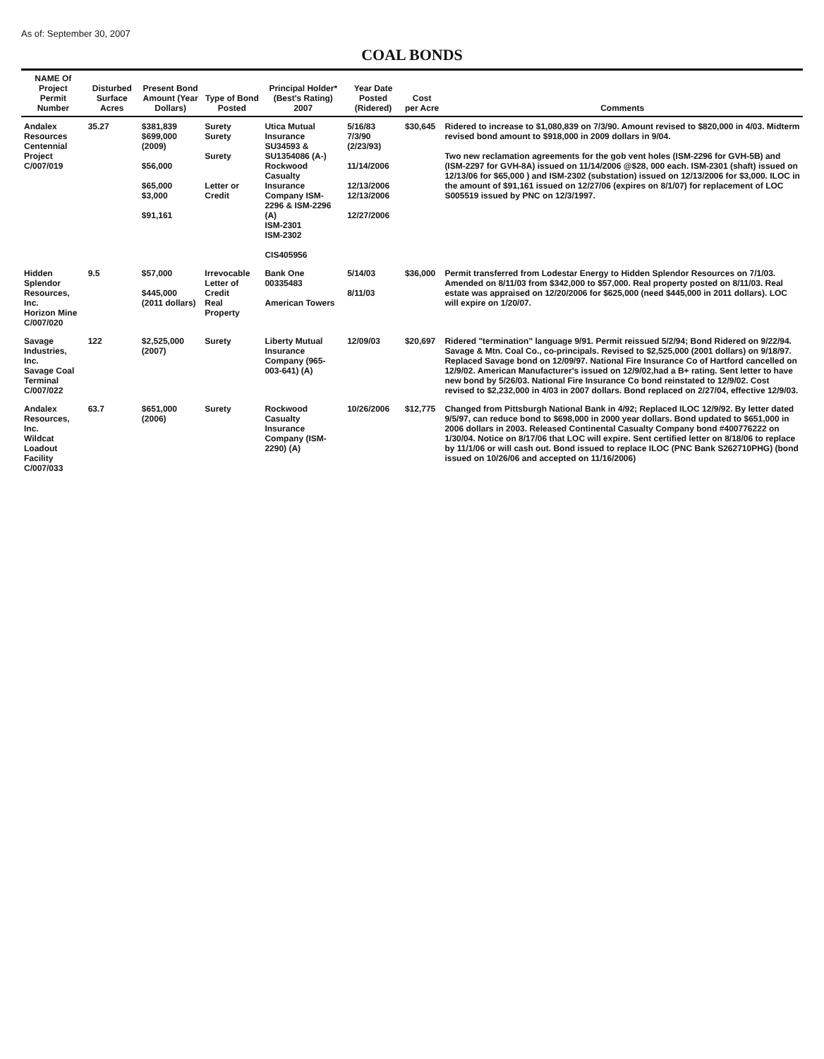As of: September 30, 2007
COAL BONDS
| NAME Of Project Permit Number | Disturbed Surface Acres | Present Bond Amount (Year Dollars) | Type of Bond Posted | Principal Holder* (Best's Rating) 2007 | Year Date Posted (Ridered) | Cost per Acre | Comments |
| --- | --- | --- | --- | --- | --- | --- | --- |
| Andalex Resources Centennial Project C/007/019 | 35.27 | $381,839 $699,000 (2009) $56,000 $65,000 $3,000 $91,161 | Surety Surety Surety Letter or Credit | Utica Mutual Insurance SU34593 & SU1354086 (A-) Rockwood Casualty Insurance Company ISM-2296 & ISM-2296 (A) ISM-2301 ISM-2302 CIS405956 | 5/16/83 7/3/90 (2/23/93) 11/14/2006 12/13/2006 12/13/2006 12/27/2006 | $30,645 | Ridered to increase to $1,080,839 on 7/3/90. Amount revised to $820,000 in 4/03. Midterm revised bond amount to $918,000 in 2009 dollars in 9/04. Two new reclamation agreements for the gob vent holes (ISM-2296 for GVH-5B) and (ISM-2297 for GVH-8A) issued on 11/14/2006 @$28, 000 each. ISM-2301 (shaft) issued on 12/13/06 for $65,000 ) and ISM-2302 (substation) issued on 12/13/2006 for $3,000. ILOC in the amount of $91,161 issued on 12/27/06 (expires on 8/1/07) for replacement of LOC S005519 issued by PNC on 12/3/1997. |
| Hidden Splendor Resources, Inc. Horizon Mine C/007/020 | 9.5 | $57,000 $445,000 (2011 dollars) | Irrevocable Letter of Credit Real Property | Bank One 00335483 American Towers | 5/14/03 8/11/03 | $36,000 | Permit transferred from Lodestar Energy to Hidden Splendor Resources on 7/1/03. Amended on 8/11/03 from $342,000 to $57,000. Real property posted on 8/11/03. Real estate was appraised on 12/20/2006 for $625,000 (need $445,000 in 2011 dollars). LOC will expire on 1/20/07. |
| Savage Industries, Inc. Savage Coal Terminal C/007/022 | 122 | $2,525,000 (2007) | Surety | Liberty Mutual Insurance Company (965-003-641) (A) | 12/09/03 | $20,697 | Ridered "termination" language 9/91. Permit reissued 5/2/94; Bond Ridered on 9/22/94. Savage & Mtn. Coal Co., co-principals. Revised to $2,525,000 (2001 dollars) on 9/18/97. Replaced Savage bond on 12/09/97. National Fire Insurance Co of Hartford cancelled on 12/9/02. American Manufacturer's issued on 12/9/02,had a B+ rating. Sent letter to have new bond by 5/26/03. National Fire Insurance Co bond reinstated to 12/9/02. Cost revised to $2,232,000 in 4/03 in 2007 dollars. Bond replaced on 2/27/04, effective 12/9/03. |
| Andalex Resources, Inc. Wildcat Loadout Facility C/007/033 | 63.7 | $651,000 (2006) | Surety | Rockwood Casualty Insurance Company (ISM-2290) (A) | 10/26/2006 | $12,775 | Changed from Pittsburgh National Bank in 4/92; Replaced ILOC 12/9/92. By letter dated 9/5/97, can reduce bond to $698,000 in 2000 year dollars. Bond updated to $651,000 in 2006 dollars in 2003. Released Continental Casualty Company bond #400776222 on 1/30/04. Notice on 8/17/06 that LOC will expire. Sent certified letter on 8/18/06 to replace by 11/1/06 or will cash out. Bond issued to replace ILOC (PNC Bank S262710PHG) (bond issued on 10/26/06 and accepted on 11/16/2006) |